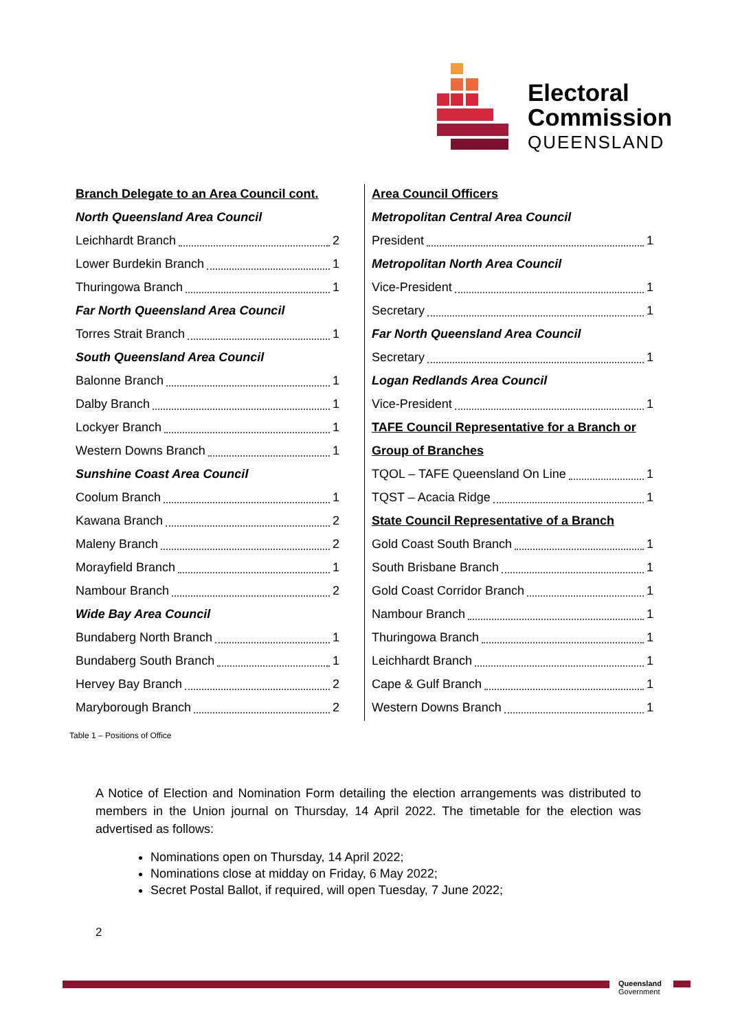Electoral
Commission
QUEENSLAND
Branch Delegate to an Area Council cont.
North Queensland Area Council
Leichhardt Branch 2
Lower Burdekin Branch 1
Thuringowa Branch 1
Far North Queensland Area Council
Torres Strait Branch 1
South Queensland Area Council
Balonne Branch 1
Dalby Branch 1
Lockyer Branch 1
Western Downs Branch 1
Sunshine Coast Area Council
Coolum Branch 1
Kawana Branch 2
Maleny Branch 2
Morayfield Branch 1
Nambour Branch 2
Wide Bay Area Council
Bundaberg North Branch 1
Bundaberg South Branch 1
Hervey Bay Branch 2
Maryborough Branch 2
Area Council Officers
Metropolitan Central Area Council
President 1
Metropolitan North Area Council
Vice-President 1
Secretary 1
Far North Queensland Area Council
Secretary 1
Logan Redlands Area Council
Vice-President 1
TAFE Council Representative for a Branch or
Group of Branches
TQOL – TAFE Queensland On Line 1
TQST – Acacia Ridge 1
State Council Representative of a Branch
Gold Coast South Branch 1
South Brisbane Branch 1
Gold Coast Corridor Branch 1
Nambour Branch 1
Thuringowa Branch 1
Leichhardt Branch 1
Cape & Gulf Branch 1
Western Downs Branch 1
Table 1 – Positions of Office
A Notice of Election and Nomination Form detailing the election arrangements was distributed to members in the Union journal on Thursday, 14 April 2022. The timetable for the election was advertised as follows:
Nominations open on Thursday, 14 April 2022;
Nominations close at midday on Friday, 6 May 2022;
Secret Postal Ballot, if required, will open Tuesday, 7 June 2022;
2
Queensland
Government